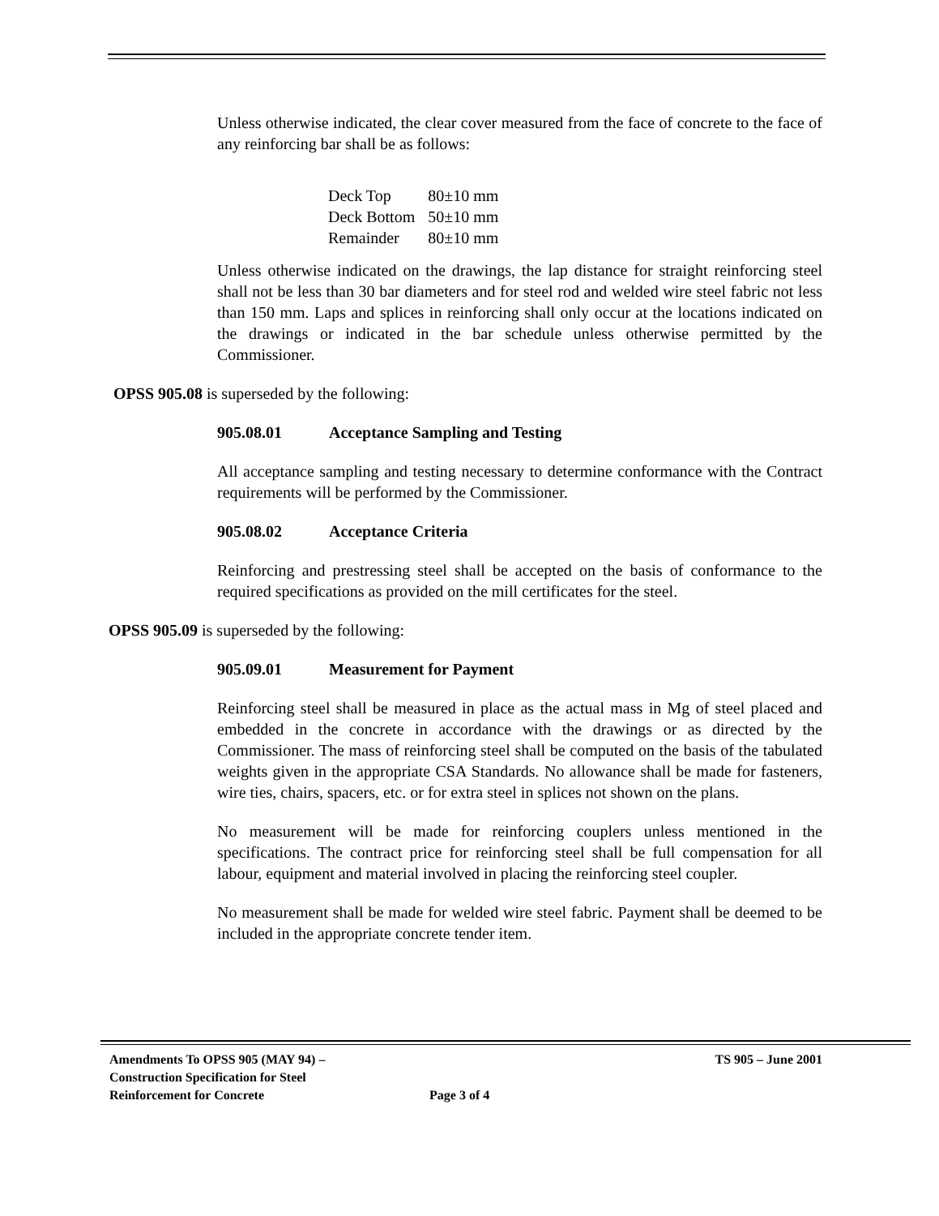Unless otherwise indicated, the clear cover measured from the face of concrete to the face of any reinforcing bar shall be as follows:
| Deck Top | 80±10 mm |
| Deck Bottom | 50±10 mm |
| Remainder | 80±10 mm |
Unless otherwise indicated on the drawings, the lap distance for straight reinforcing steel shall not be less than 30 bar diameters and for steel rod and welded wire steel fabric not less than 150 mm. Laps and splices in reinforcing shall only occur at the locations indicated on the drawings or indicated in the bar schedule unless otherwise permitted by the Commissioner.
OPSS 905.08 is superseded by the following:
905.08.01 Acceptance Sampling and Testing
All acceptance sampling and testing necessary to determine conformance with the Contract requirements will be performed by the Commissioner.
905.08.02 Acceptance Criteria
Reinforcing and prestressing steel shall be accepted on the basis of conformance to the required specifications as provided on the mill certificates for the steel.
OPSS 905.09 is superseded by the following:
905.09.01 Measurement for Payment
Reinforcing steel shall be measured in place as the actual mass in Mg of steel placed and embedded in the concrete in accordance with the drawings or as directed by the Commissioner. The mass of reinforcing steel shall be computed on the basis of the tabulated weights given in the appropriate CSA Standards. No allowance shall be made for fasteners, wire ties, chairs, spacers, etc. or for extra steel in splices not shown on the plans.
No measurement will be made for reinforcing couplers unless mentioned in the specifications. The contract price for reinforcing steel shall be full compensation for all labour, equipment and material involved in placing the reinforcing steel coupler.
No measurement shall be made for welded wire steel fabric. Payment shall be deemed to be included in the appropriate concrete tender item.
Amendments To OPSS 905 (MAY 94) – Construction Specification for Steel Reinforcement for Concrete
Page 3 of 4
TS 905 – June 2001